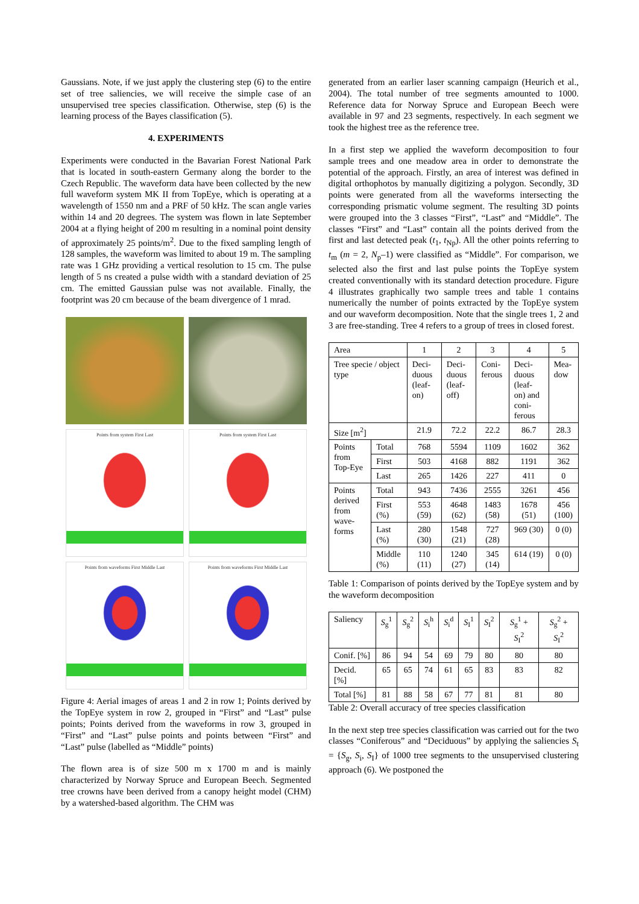Gaussians. Note, if we just apply the clustering step (6) to the entire set of tree saliencies, we will receive the simple case of an unsupervised tree species classification. Otherwise, step (6) is the learning process of the Bayes classification (5).
4. EXPERIMENTS
Experiments were conducted in the Bavarian Forest National Park that is located in south-eastern Germany along the border to the Czech Republic. The waveform data have been collected by the new full waveform system MK II from TopEye, which is operating at a wavelength of 1550 nm and a PRF of 50 kHz. The scan angle varies within 14 and 20 degrees. The system was flown in late September 2004 at a flying height of 200 m resulting in a nominal point density of approximately 25 points/m<sup>2</sup>. Due to the fixed sampling length of 128 samples, the waveform was limited to about 19 m. The sampling rate was 1 GHz providing a vertical resolution to 15 cm. The pulse length of 5 ns created a pulse width with a standard deviation of 25 cm. The emitted Gaussian pulse was not available. Finally, the footprint was 20 cm because of the beam divergence of 1 mrad.
Points from system First Last
Points from system First Last
Points from waveforms First Middle Last
Points from waveforms First Middle Last
Figure 4: Aerial images of areas 1 and 2 in row 1; Points derived by the TopEye system in row 2, grouped in “First” and “Last” pulse points; Points derived from the waveforms in row 3, grouped in “First” and “Last” pulse points and points between “First” and “Last” pulse (labelled as “Middle” points)
The flown area is of size 500 m x 1700 m and is mainly characterized by Norway Spruce and European Beech. Segmented tree crowns have been derived from a canopy height model (CHM) by a watershed-based algorithm. The CHM was
generated from an earlier laser scanning campaign (Heurich et al., 2004). The total number of tree segments amounted to 1000. Reference data for Norway Spruce and European Beech were available in 97 and 23 segments, respectively. In each segment we took the highest tree as the reference tree.
In a first step we applied the waveform decomposition to four sample trees and one meadow area in order to demonstrate the potential of the approach. Firstly, an area of interest was defined in digital orthophotos by manually digitizing a polygon. Secondly, 3D points were generated from all the waveforms intersecting the corresponding prismatic volume segment. The resulting 3D points were grouped into the 3 classes “First”, “Last” and “Middle”. The classes “First” and “Last” contain all the points derived from the first and last detected peak (t<sub>1</sub>, t<sub>Np</sub>). All the other points referring to t<sub>m</sub> (m = 2, N<sub>p</sub>–1) were classified as “Middle”. For comparison, we selected also the first and last pulse points the TopEye system created conventionally with its standard detection procedure. Figure 4 illustrates graphically two sample trees and table 1 contains numerically the number of points extracted by the TopEye system and our waveform decomposition. Note that the single trees 1, 2 and 3 are free-standing. Tree 4 refers to a group of trees in closed forest.
| Area | | 1 | 2 | 3 | 4 | 5 |
| Tree specie / object type | | Deci-duous (leaf-on) | Deci-duous (leaf-off) | Coni-ferous | Deci-duous (leaf-on) and coni-ferous | Mea-dow |
| Size [m<sup>2</sup>] | | 21.9 | 72.2 | 22.2 | 86.7 | 28.3 |
| Points from Top-Eye | Total | 768 | 5594 | 1109 | 1602 | 362 |
| | First | 503 | 4168 | 882 | 1191 | 362 |
| | Last | 265 | 1426 | 227 | 411 | 0 |
| Points derived from wave-forms | Total | 943 | 7436 | 2555 | 3261 | 456 |
| | First (%) | 553 (59) | 4648 (62) | 1483 (58) | 1678 (51) | 456 (100) |
| | Last (%) | 280 (30) | 1548 (21) | 727 (28) | 969 (30) | 0 (0) |
| | Middle (%) | 110 (11) | 1240 (27) | 345 (14) | 614 (19) | 0 (0) |
Table 1: Comparison of points derived by the TopEye system and by the waveform decomposition
| Saliency | S<sub>g</sub><sup>1</sup> | S<sub>g</sub><sup>2</sup> | S<sub>i</sub><sup>h</sup> | S<sub>i</sub><sup>d</sup> | S<sub>I</sub><sup>1</sup> | S<sub>I</sub><sup>2</sup> | S<sub>g</sub><sup>1</sup> + S<sub>I</sub><sup>2</sup> | S<sub>g</sub><sup>2</sup> + S<sub>I</sub><sup>2</sup> |
| Conif. [%] | 86 | 94 | 54 | 69 | 79 | 80 | 80 | 80 |
| Decid. [%] | 65 | 65 | 74 | 61 | 65 | 83 | 83 | 82 |
| Total [%] | 81 | 88 | 58 | 67 | 77 | 81 | 81 | 80 |
Table 2: Overall accuracy of tree species classification
In the next step tree species classification was carried out for the two classes “Coniferous” and “Deciduous” by applying the saliencies S<sub>t</sub> = {S<sub>g</sub>, S<sub>i</sub>, S<sub>I</sub>} of 1000 tree segments to the unsupervised clustering approach (6). We postponed the